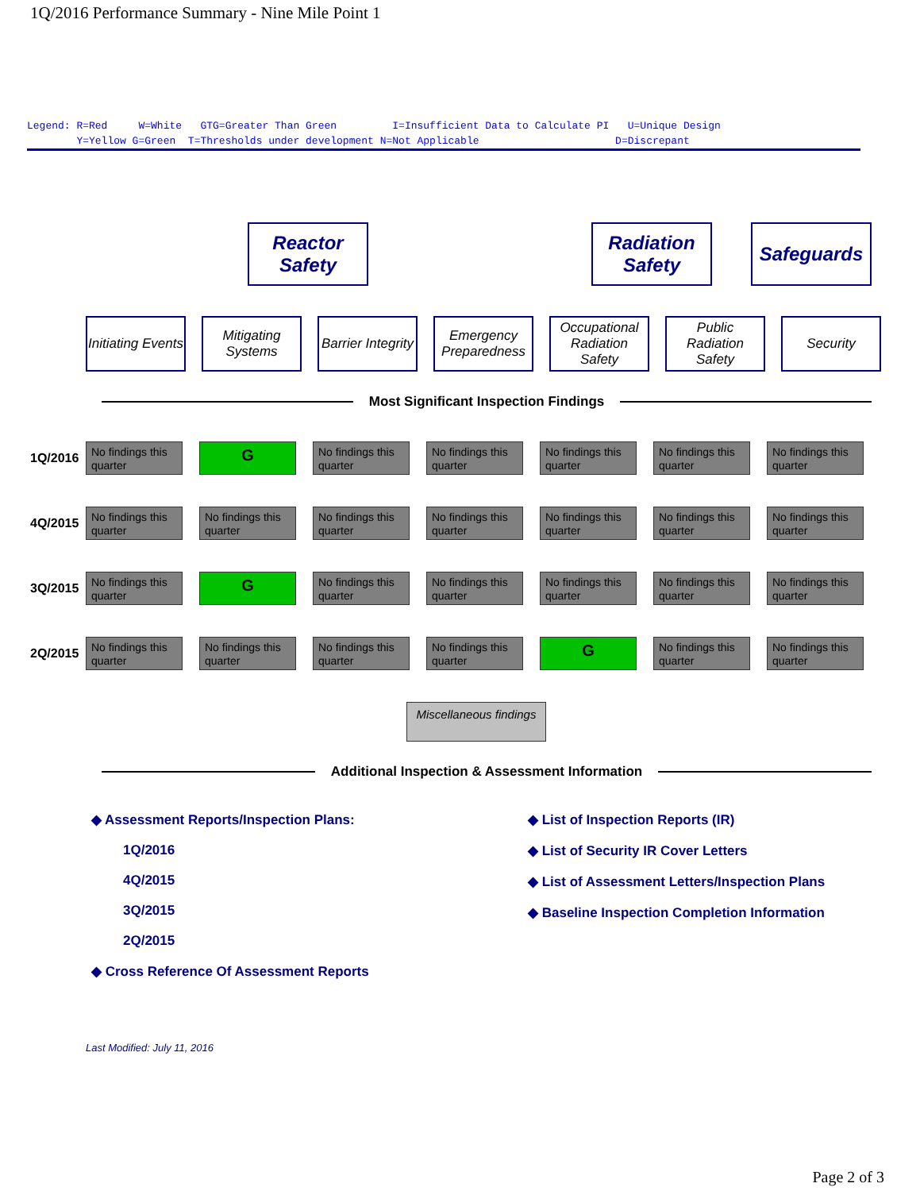1Q/2016 Performance Summary - Nine Mile Point 1
Legend: R=Red W=White GTG=Greater Than Green I=Insufficient Data to Calculate PI U=Unique Design Y=Yellow G=Green T=Thresholds under development N=Not Applicable D=Discrepant
Reactor Safety
Radiation Safety
Safeguards
Initiating Events
Mitigating Systems
Barrier Integrity
Emergency Preparedness
Occupational Radiation Safety
Public Radiation Safety
Security
Most Significant Inspection Findings
1Q/2016
No findings this quarter
G
No findings this quarter
No findings this quarter
No findings this quarter
No findings this quarter
No findings this quarter
4Q/2015
No findings this quarter
No findings this quarter
No findings this quarter
No findings this quarter
No findings this quarter
No findings this quarter
No findings this quarter
3Q/2015
No findings this quarter
G
No findings this quarter
No findings this quarter
No findings this quarter
No findings this quarter
No findings this quarter
2Q/2015
No findings this quarter
No findings this quarter
No findings this quarter
No findings this quarter
G
No findings this quarter
No findings this quarter
Miscellaneous findings
Additional Inspection & Assessment Information
◆ Assessment Reports/Inspection Plans:
1Q/2016
4Q/2015
3Q/2015
2Q/2015
◆ Cross Reference Of Assessment Reports
◆ List of Inspection Reports (IR)
◆ List of Security IR Cover Letters
◆ List of Assessment Letters/Inspection Plans
◆ Baseline Inspection Completion Information
Last Modified: July 11, 2016
Page 2 of 3